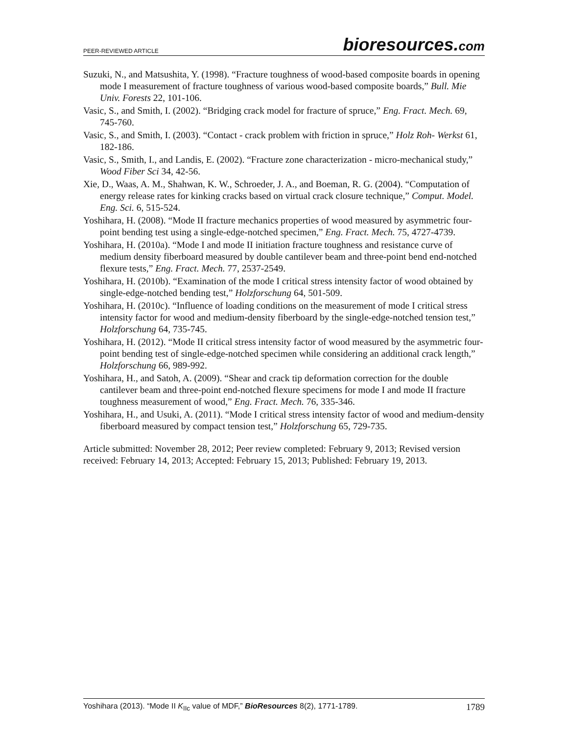PEER-REVIEWED ARTICLE
bioresources.com
Suzuki, N., and Matsushita, Y. (1998). “Fracture toughness of wood-based composite boards in opening mode I measurement of fracture toughness of various wood-based composite boards,” Bull. Mie Univ. Forests 22, 101-106.
Vasic, S., and Smith, I. (2002). “Bridging crack model for fracture of spruce,” Eng. Fract. Mech. 69, 745-760.
Vasic, S., and Smith, I. (2003). “Contact - crack problem with friction in spruce,” Holz Roh- Werkst 61, 182-186.
Vasic, S., Smith, I., and Landis, E. (2002). “Fracture zone characterization - micro-mechanical study,” Wood Fiber Sci 34, 42-56.
Xie, D., Waas, A. M., Shahwan, K. W., Schroeder, J. A., and Boeman, R. G. (2004). “Computation of energy release rates for kinking cracks based on virtual crack closure technique,” Comput. Model. Eng. Sci. 6, 515-524.
Yoshihara, H. (2008). “Mode II fracture mechanics properties of wood measured by asymmetric four-point bending test using a single-edge-notched specimen,” Eng. Fract. Mech. 75, 4727-4739.
Yoshihara, H. (2010a). “Mode I and mode II initiation fracture toughness and resistance curve of medium density fiberboard measured by double cantilever beam and three-point bend end-notched flexure tests,” Eng. Fract. Mech. 77, 2537-2549.
Yoshihara, H. (2010b). “Examination of the mode I critical stress intensity factor of wood obtained by single-edge-notched bending test,” Holzforschung 64, 501-509.
Yoshihara, H. (2010c). “Influence of loading conditions on the measurement of mode I critical stress intensity factor for wood and medium-density fiberboard by the single-edge-notched tension test,” Holzforschung 64, 735-745.
Yoshihara, H. (2012). “Mode II critical stress intensity factor of wood measured by the asymmetric four-point bending test of single-edge-notched specimen while considering an additional crack length,” Holzforschung 66, 989-992.
Yoshihara, H., and Satoh, A. (2009). “Shear and crack tip deformation correction for the double cantilever beam and three-point end-notched flexure specimens for mode I and mode II fracture toughness measurement of wood,” Eng. Fract. Mech. 76, 335-346.
Yoshihara, H., and Usuki, A. (2011). “Mode I critical stress intensity factor of wood and medium-density fiberboard measured by compact tension test,” Holzforschung 65, 729-735.
Article submitted: November 28, 2012; Peer review completed: February 9, 2013; Revised version received: February 14, 2013; Accepted: February 15, 2013; Published: February 19, 2013.
Yoshihara (2013). “Mode II K<sub>IIc</sub> value of MDF,” BioResources 8(2), 1771-1789.
1789